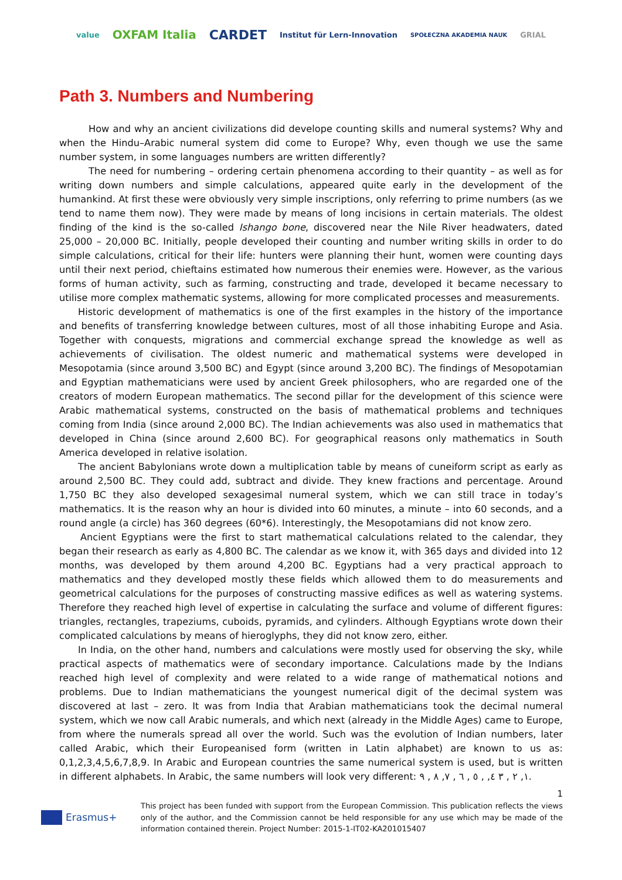value OXFAM Italia CARDET Institut für Lern-Innovation SPOŁECZNA AKADEMIA NAUK GRIAL
Path 3. Numbers and Numbering
How and why an ancient civilizations did develope counting skills and numeral systems? Why and when the Hindu–Arabic numeral system did come to Europe? Why, even though we use the same number system, in some languages numbers are written differently?
The need for numbering – ordering certain phenomena according to their quantity – as well as for writing down numbers and simple calculations, appeared quite early in the development of the humankind. At first these were obviously very simple inscriptions, only referring to prime numbers (as we tend to name them now). They were made by means of long incisions in certain materials. The oldest finding of the kind is the so-called Ishango bone, discovered near the Nile River headwaters, dated 25,000 – 20,000 BC. Initially, people developed their counting and number writing skills in order to do simple calculations, critical for their life: hunters were planning their hunt, women were counting days until their next period, chieftains estimated how numerous their enemies were. However, as the various forms of human activity, such as farming, constructing and trade, developed it became necessary to utilise more complex mathematic systems, allowing for more complicated processes and measurements.
Historic development of mathematics is one of the first examples in the history of the importance and benefits of transferring knowledge between cultures, most of all those inhabiting Europe and Asia. Together with conquests, migrations and commercial exchange spread the knowledge as well as achievements of civilisation. The oldest numeric and mathematical systems were developed in Mesopotamia (since around 3,500 BC) and Egypt (since around 3,200 BC). The findings of Mesopotamian and Egyptian mathematicians were used by ancient Greek philosophers, who are regarded one of the creators of modern European mathematics. The second pillar for the development of this science were Arabic mathematical systems, constructed on the basis of mathematical problems and techniques coming from India (since around 2,000 BC). The Indian achievements was also used in mathematics that developed in China (since around 2,600 BC). For geographical reasons only mathematics in South America developed in relative isolation.
The ancient Babylonians wrote down a multiplication table by means of cuneiform script as early as around 2,500 BC. They could add, subtract and divide. They knew fractions and percentage. Around 1,750 BC they also developed sexagesimal numeral system, which we can still trace in today’s mathematics. It is the reason why an hour is divided into 60 minutes, a minute – into 60 seconds, and a round angle (a circle) has 360 degrees (60*6). Interestingly, the Mesopotamians did not know zero.
Ancient Egyptians were the first to start mathematical calculations related to the calendar, they began their research as early as 4,800 BC. The calendar as we know it, with 365 days and divided into 12 months, was developed by them around 4,200 BC. Egyptians had a very practical approach to mathematics and they developed mostly these fields which allowed them to do measurements and geometrical calculations for the purposes of constructing massive edifices as well as watering systems. Therefore they reached high level of expertise in calculating the surface and volume of different figures: triangles, rectangles, trapeziums, cuboids, pyramids, and cylinders. Although Egyptians wrote down their complicated calculations by means of hieroglyphs, they did not know zero, either.
In India, on the other hand, numbers and calculations were mostly used for observing the sky, while practical aspects of mathematics were of secondary importance. Calculations made by the Indians reached high level of complexity and were related to a wide range of mathematical notions and problems. Due to Indian mathematicians the youngest numerical digit of the decimal system was discovered at last – zero. It was from India that Arabian mathematicians took the decimal numeral system, which we now call Arabic numerals, and which next (already in the Middle Ages) came to Europe, from where the numerals spread all over the world. Such was the evolution of Indian numbers, later called Arabic, which their Europeanised form (written in Latin alphabet) are known to us as: 0,1,2,3,4,5,6,7,8,9. In Arabic and European countries the same numerical system is used, but is written in different alphabets. In Arabic, the same numbers will look very different: ١, ٢ , ٣ ٤, , ٥ , ٦ , ٧, ٨ , ٩.
1
Erasmus+
This project has been funded with support from the European Commission. This publication reflects the views only of the author, and the Commission cannot be held responsible for any use which may be made of the information contained therein. Project Number: 2015-1-IT02-KA201015407